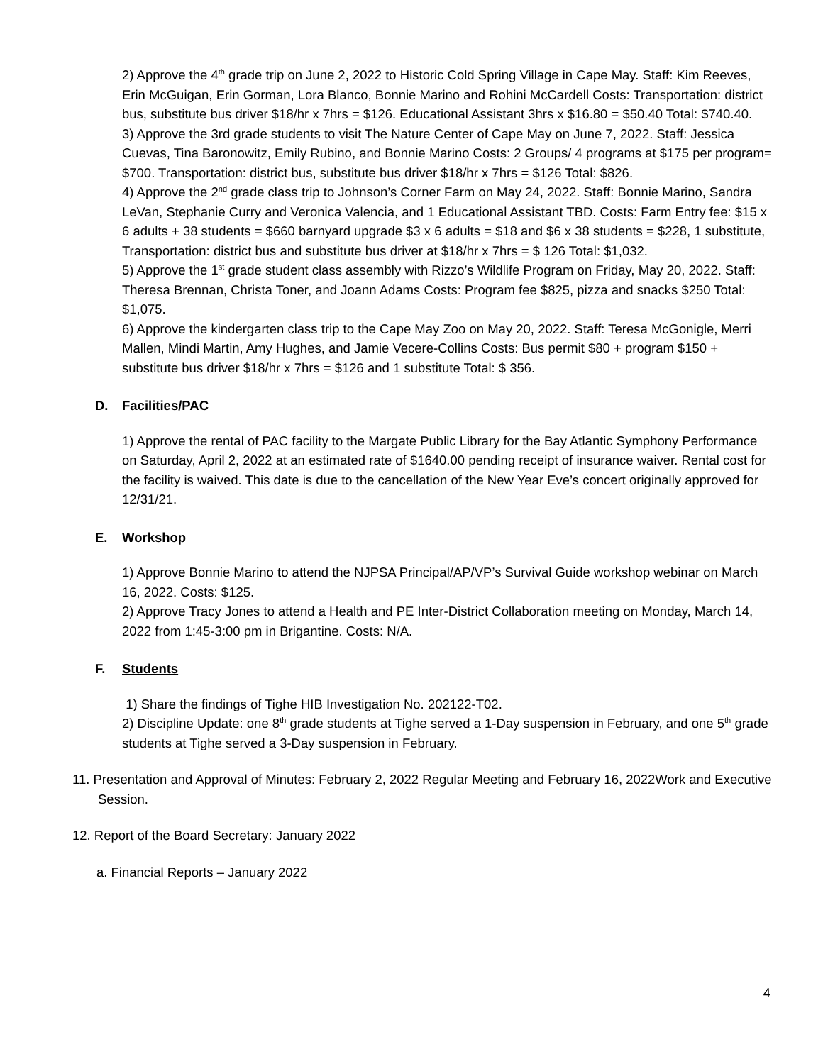2) Approve the 4<sup>th</sup> grade trip on June 2, 2022 to Historic Cold Spring Village in Cape May. Staff: Kim Reeves, Erin McGuigan, Erin Gorman, Lora Blanco, Bonnie Marino and Rohini McCardell Costs: Transportation: district bus, substitute bus driver $18/hr x 7hrs = $126. Educational Assistant 3hrs x $16.80 = $50.40 Total: $740.40.
3) Approve the 3rd grade students to visit The Nature Center of Cape May on June 7, 2022. Staff: Jessica Cuevas, Tina Baronowitz, Emily Rubino, and Bonnie Marino Costs: 2 Groups/ 4 programs at $175 per program= $700. Transportation: district bus, substitute bus driver $18/hr x 7hrs = $126 Total: $826.
4) Approve the 2<sup>nd</sup> grade class trip to Johnson’s Corner Farm on May 24, 2022. Staff: Bonnie Marino, Sandra LeVan, Stephanie Curry and Veronica Valencia, and 1 Educational Assistant TBD. Costs: Farm Entry fee: $15 x 6 adults + 38 students = $660 barnyard upgrade $3 x 6 adults = $18 and $6 x 38 students = $228, 1 substitute, Transportation: district bus and substitute bus driver at $18/hr x 7hrs = $ 126 Total: $1,032.
5) Approve the 1<sup>st</sup> grade student class assembly with Rizzo’s Wildlife Program on Friday, May 20, 2022. Staff: Theresa Brennan, Christa Toner, and Joann Adams Costs: Program fee $825, pizza and snacks $250 Total: $1,075.
6) Approve the kindergarten class trip to the Cape May Zoo on May 20, 2022. Staff: Teresa McGonigle, Merri Mallen, Mindi Martin, Amy Hughes, and Jamie Vecere-Collins Costs: Bus permit $80 + program $150 + substitute bus driver $18/hr x 7hrs = $126 and 1 substitute Total: $ 356.
D. Facilities/PAC
1) Approve the rental of PAC facility to the Margate Public Library for the Bay Atlantic Symphony Performance on Saturday, April 2, 2022 at an estimated rate of $1640.00 pending receipt of insurance waiver. Rental cost for the facility is waived. This date is due to the cancellation of the New Year Eve’s concert originally approved for 12/31/21.
E. Workshop
1) Approve Bonnie Marino to attend the NJPSA Principal/AP/VP’s Survival Guide workshop webinar on March 16, 2022. Costs: $125.
2) Approve Tracy Jones to attend a Health and PE Inter-District Collaboration meeting on Monday, March 14, 2022 from 1:45-3:00 pm in Brigantine. Costs: N/A.
F. Students
1) Share the findings of Tighe HIB Investigation No. 202122-T02.
2) Discipline Update: one 8<sup>th</sup> grade students at Tighe served a 1-Day suspension in February, and one 5<sup>th</sup> grade students at Tighe served a 3-Day suspension in February.
11. Presentation and Approval of Minutes: February 2, 2022 Regular Meeting and February 16, 2022Work and Executive Session.
12. Report of the Board Secretary: January 2022
a. Financial Reports – January 2022
4